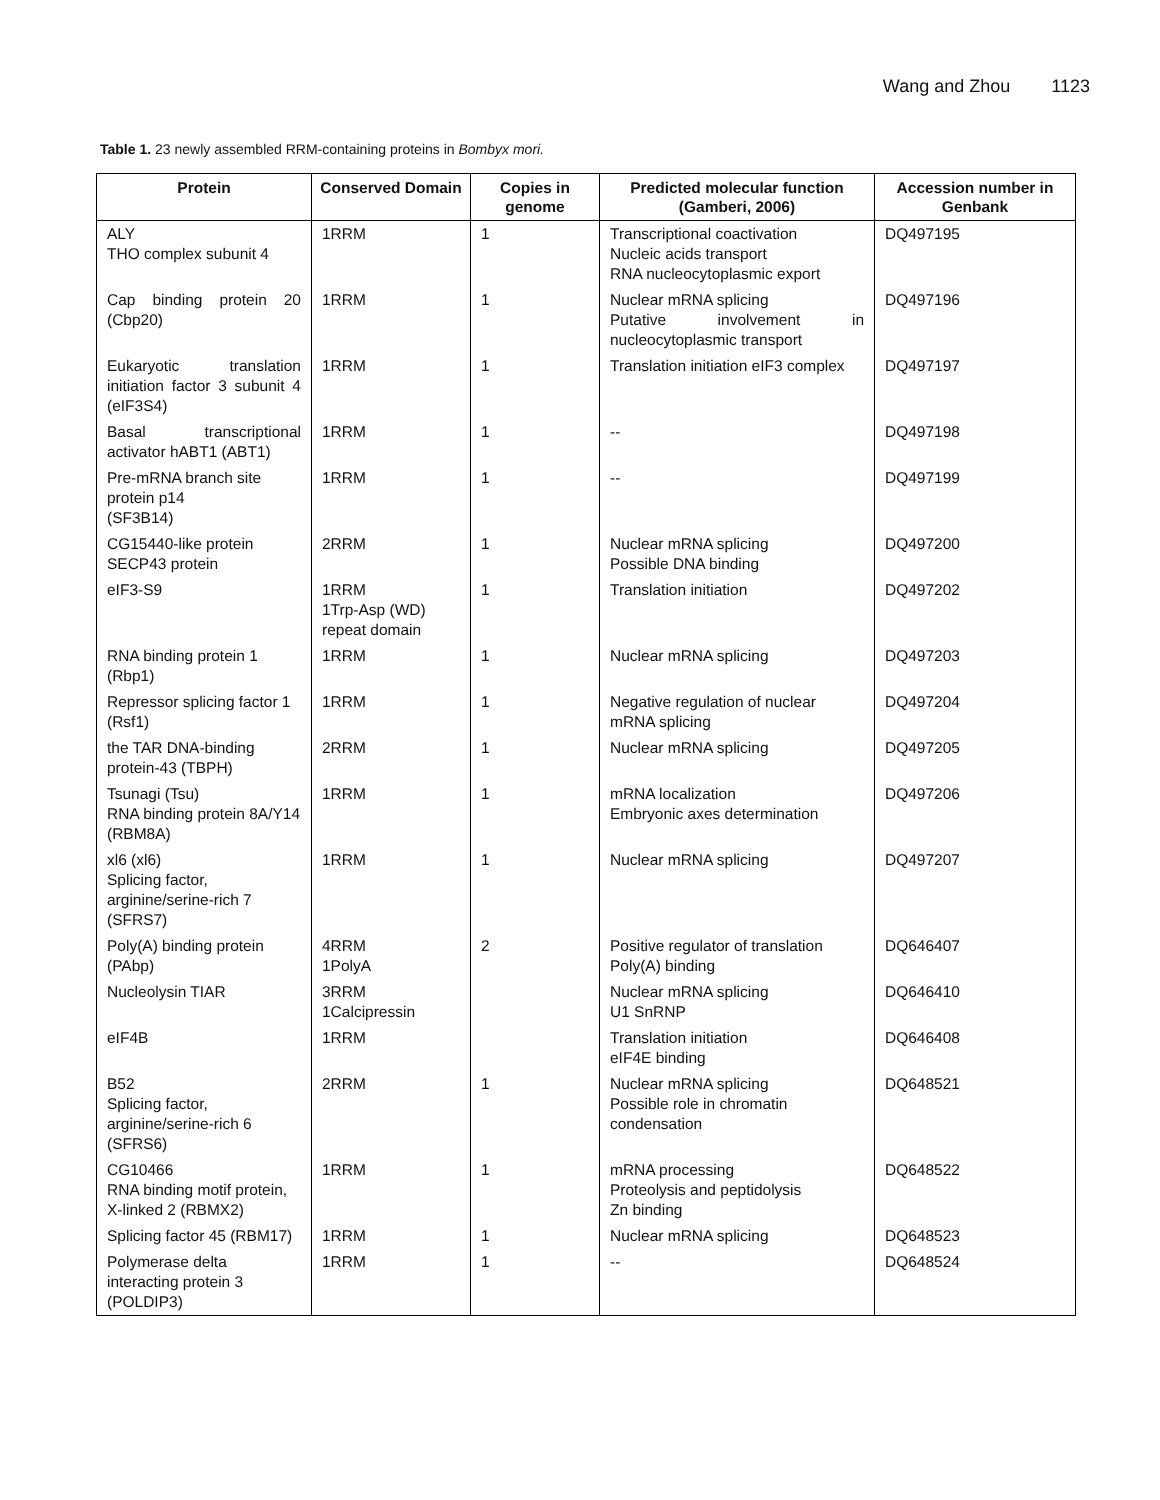Wang and Zhou 1123
Table 1. 23 newly assembled RRM-containing proteins in Bombyx mori.
| Protein | Conserved Domain | Copies in genome | Predicted molecular function (Gamberi, 2006) | Accession number in Genbank |
| --- | --- | --- | --- | --- |
| ALY THO complex subunit 4 | 1RRM | 1 | Transcriptional coactivation Nucleic acids transport RNA nucleocytoplasmic export | DQ497195 |
| Cap binding protein 20 (Cbp20) | 1RRM | 1 | Nuclear mRNA splicing Putative involvement in nucleocytoplasmic transport | DQ497196 |
| Eukaryotic translation initiation factor 3 subunit 4 (eIF3S4) | 1RRM | 1 | Translation initiation eIF3 complex | DQ497197 |
| Basal transcriptional activator hABT1 (ABT1) | 1RRM | 1 | -- | DQ497198 |
| Pre-mRNA branch site protein p14 (SF3B14) | 1RRM | 1 | -- | DQ497199 |
| CG15440-like protein SECP43 protein | 2RRM | 1 | Nuclear mRNA splicing Possible DNA binding | DQ497200 |
| eIF3-S9 | 1RRM 1Trp-Asp (WD) repeat domain | 1 | Translation initiation | DQ497202 |
| RNA binding protein 1 (Rbp1) | 1RRM | 1 | Nuclear mRNA splicing | DQ497203 |
| Repressor splicing factor 1 (Rsf1) | 1RRM | 1 | Negative regulation of nuclear mRNA splicing | DQ497204 |
| the TAR DNA-binding protein-43 (TBPH) | 2RRM | 1 | Nuclear mRNA splicing | DQ497205 |
| Tsunagi (Tsu) RNA binding protein 8A/Y14 (RBM8A) | 1RRM | 1 | mRNA localization Embryonic axes determination | DQ497206 |
| xl6 (xl6) Splicing factor, arginine/serine-rich 7 (SFRS7) | 1RRM | 1 | Nuclear mRNA splicing | DQ497207 |
| Poly(A) binding protein (PAbp) | 4RRM 1PolyA | 2 | Positive regulator of translation Poly(A) binding | DQ646407 |
| Nucleolysin TIAR | 3RRM 1Calcipressin | | Nuclear mRNA splicing U1 SnRNP | DQ646410 |
| eIF4B | 1RRM | | Translation initiation eIF4E binding | DQ646408 |
| B52 Splicing factor, arginine/serine-rich 6 (SFRS6) | 2RRM | 1 | Nuclear mRNA splicing Possible role in chromatin condensation | DQ648521 |
| CG10466 RNA binding motif protein, X-linked 2 (RBMX2) | 1RRM | 1 | mRNA processing Proteolysis and peptidolysis Zn binding | DQ648522 |
| Splicing factor 45 (RBM17) | 1RRM | 1 | Nuclear mRNA splicing | DQ648523 |
| Polymerase delta interacting protein 3 (POLDIP3) | 1RRM | 1 | -- | DQ648524 |